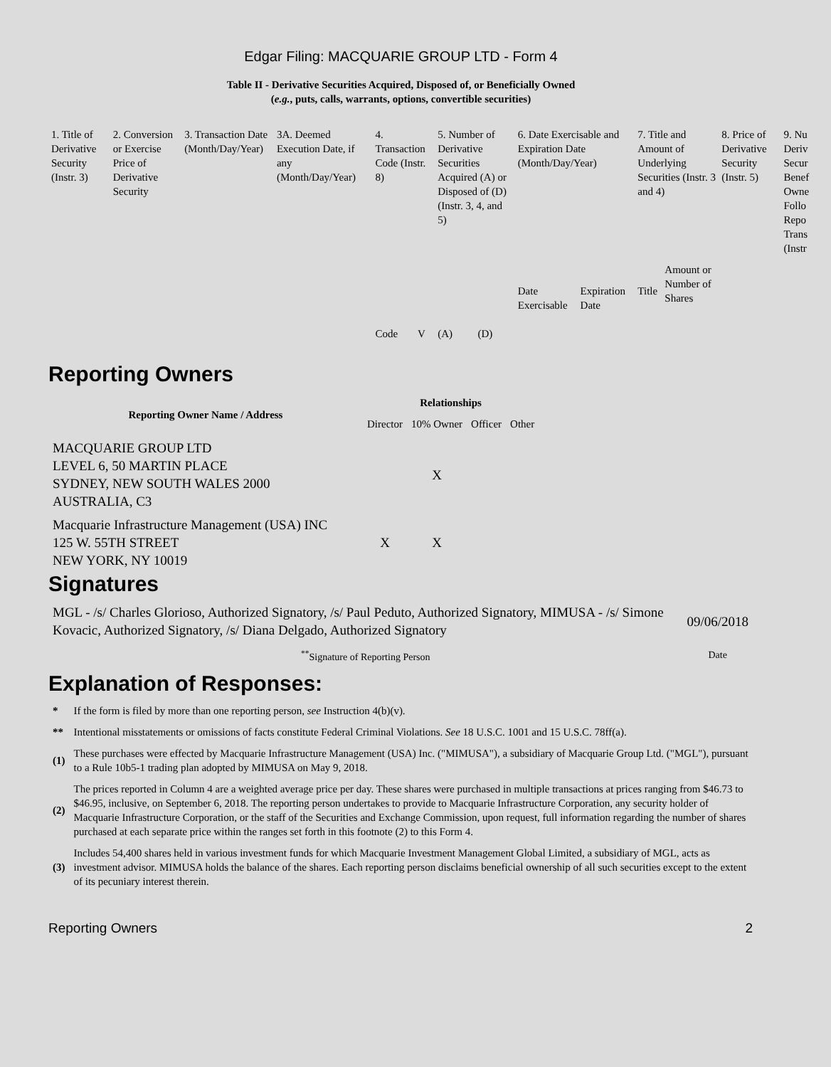Edgar Filing: MACQUARIE GROUP LTD - Form 4
Table II - Derivative Securities Acquired, Disposed of, or Beneficially Owned
(e.g., puts, calls, warrants, options, convertible securities)
| 1. Title of Derivative Security (Instr. 3) | 2. Conversion or Exercise Price of Derivative Security | 3. Transaction Date (Month/Day/Year) | 3A. Deemed Execution Date, if any (Month/Day/Year) | 4. Transaction Code (Instr. 8) | | 5. Number of Derivative Securities Acquired (A) or Disposed of (D) (Instr. 3, 4, and 5) | | 6. Date Exercisable and Expiration Date (Month/Day/Year) | | 7. Title and Amount of Underlying Securities (Instr. 3 and 4) | | 8. Price of Derivative Security (Instr. 5) | 9. Nu Deriv Secur Benef Owne Follo Repo Trans (Instr |
| | | | | Code | V | (A) | (D) | Date Exercisable | Expiration Date | Title | Amount or Number of Shares | | |
Reporting Owners
| Reporting Owner Name / Address | Relationships | | | |
| --- | --- | --- | --- | --- |
| | Director | 10% Owner | Officer | Other |
| MACQUARIE GROUP LTD LEVEL 6, 50 MARTIN PLACE SYDNEY, NEW SOUTH WALES 2000 AUSTRALIA, C3 | | X | | |
| Macquarie Infrastructure Management (USA) INC 125 W. 55TH STREET NEW YORK, NY 10019 | X | X | | |
Signatures
| MGL - /s/ Charles Glorioso, Authorized Signatory, /s/ Paul Peduto, Authorized Signatory, MIMUSA - /s/ Simone Kovacic, Authorized Signatory, /s/ Diana Delgado, Authorized Signatory | 09/06/2018 |
| <sup>**</sup> Signature of Reporting Person | Date |
Explanation of Responses:
| * | If the form is filed by more than one reporting person, see Instruction 4(b)(v). |
| ** | Intentional misstatements or omissions of facts constitute Federal Criminal Violations. See 18 U.S.C. 1001 and 15 U.S.C. 78ff(a). |
| (1) | These purchases were effected by Macquarie Infrastructure Management (USA) Inc. ("MIMUSA"), a subsidiary of Macquarie Group Ltd. ("MGL"), pursuant to a Rule 10b5-1 trading plan adopted by MIMUSA on May 9, 2018. |
| (2) | The prices reported in Column 4 are a weighted average price per day. These shares were purchased in multiple transactions at prices ranging from $46.73 to $46.95, inclusive, on September 6, 2018. The reporting person undertakes to provide to Macquarie Infrastructure Corporation, any security holder of Macquarie Infrastructure Corporation, or the staff of the Securities and Exchange Commission, upon request, full information regarding the number of shares purchased at each separate price within the ranges set forth in this footnote (2) to this Form 4. |
| (3) | Includes 54,400 shares held in various investment funds for which Macquarie Investment Management Global Limited, a subsidiary of MGL, acts as investment advisor. MIMUSA holds the balance of the shares. Each reporting person disclaims beneficial ownership of all such securities except to the extent of its pecuniary interest therein. |
Reporting Owners 2